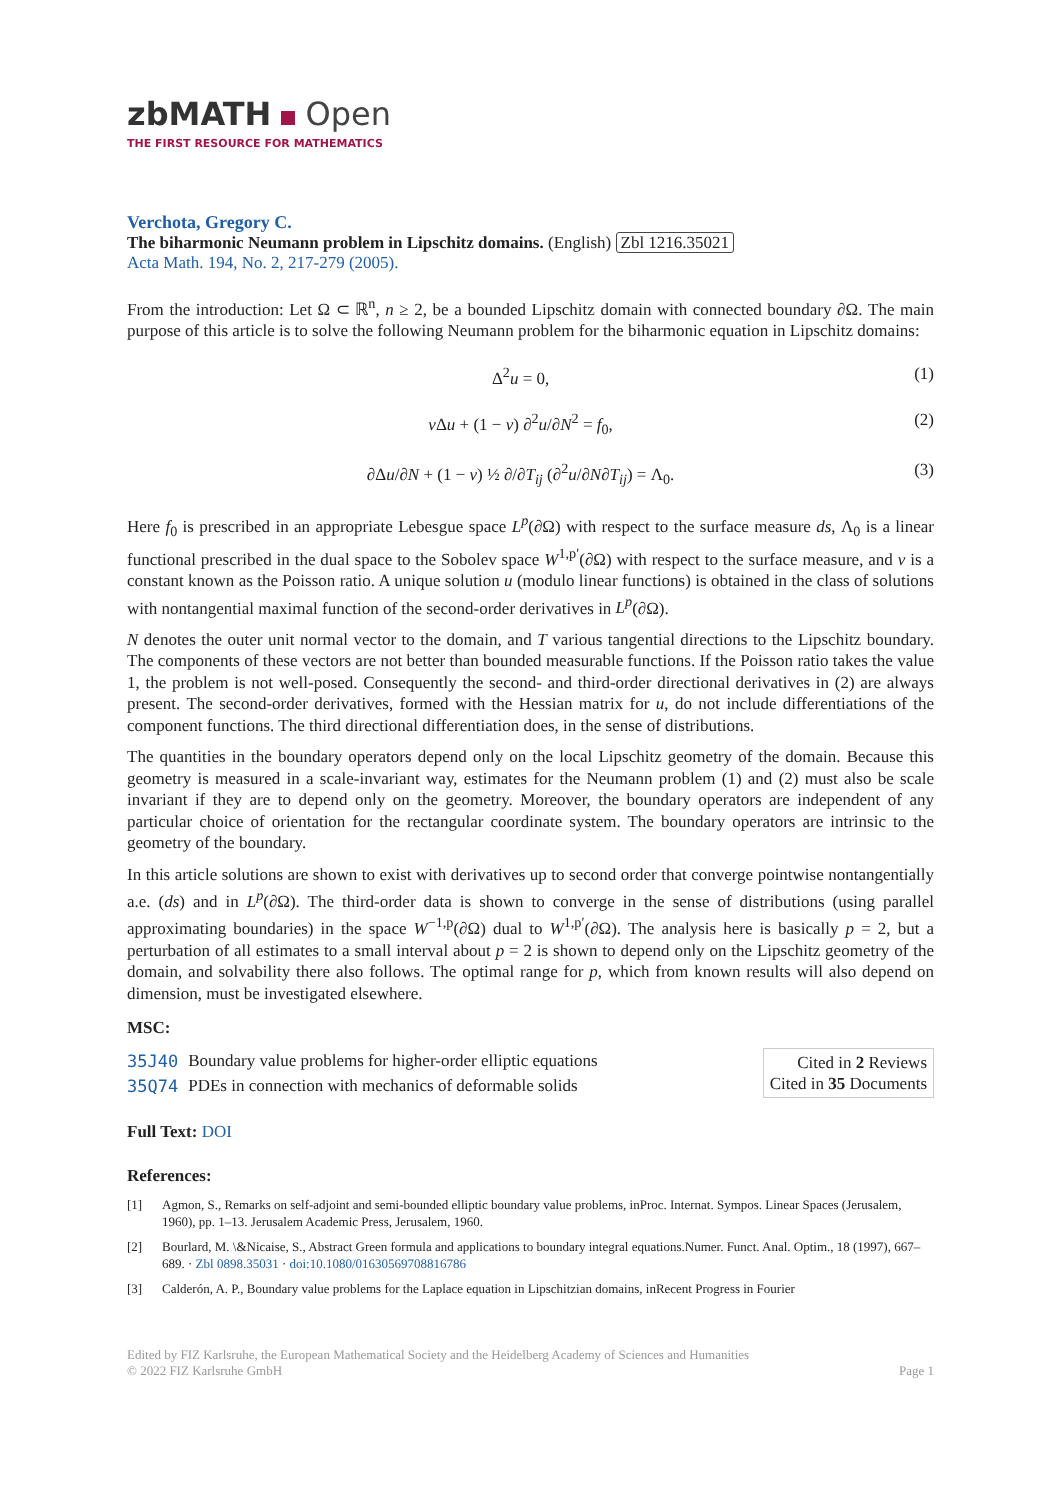zbMATH Open
THE FIRST RESOURCE FOR MATHEMATICS
Verchota, Gregory C.
The biharmonic Neumann problem in Lipschitz domains. (English) Zbl 1216.35021
Acta Math. 194, No. 2, 217-279 (2005).
From the introduction: Let Ω ⊂ ℝ<sup>n</sup>, n ≥ 2, be a bounded Lipschitz domain with connected boundary ∂Ω. The main purpose of this article is to solve the following Neumann problem for the biharmonic equation in Lipschitz domains:
Δ<sup>2</sup>u = 0, (1)
ν Δu + (1 − ν) ∂<sup>2</sup>u/∂N<sup>2</sup> = f<sub>0</sub>, (2)
∂Δu/∂N + (1 − ν) ½ ∂/∂T<sub>ij</sub> (∂<sup>2</sup>u/∂N∂T<sub>ij</sub>) = Λ<sub>0</sub>. (3)
Here f<sub>0</sub> is prescribed in an appropriate Lebesgue space L<sup>p</sup>(∂Ω) with respect to the surface measure ds, Λ<sub>0</sub> is a linear functional prescribed in the dual space to the Sobolev space W<sup>1,p′</sup>(∂Ω) with respect to the surface measure, and ν is a constant known as the Poisson ratio. A unique solution u (modulo linear functions) is obtained in the class of solutions with nontangential maximal function of the second-order derivatives in L<sup>p</sup>(∂Ω).
N denotes the outer unit normal vector to the domain, and T various tangential directions to the Lipschitz boundary. The components of these vectors are not better than bounded measurable functions. If the Poisson ratio takes the value 1, the problem is not well-posed. Consequently the second- and third-order directional derivatives in (2) are always present. The second-order derivatives, formed with the Hessian matrix for u, do not include differentiations of the component functions. The third directional differentiation does, in the sense of distributions.
The quantities in the boundary operators depend only on the local Lipschitz geometry of the domain. Because this geometry is measured in a scale-invariant way, estimates for the Neumann problem (1) and (2) must also be scale invariant if they are to depend only on the geometry. Moreover, the boundary operators are independent of any particular choice of orientation for the rectangular coordinate system. The boundary operators are intrinsic to the geometry of the boundary.
In this article solutions are shown to exist with derivatives up to second order that converge pointwise nontangentially a.e. (ds) and in L<sup>p</sup>(∂Ω). The third-order data is shown to converge in the sense of distributions (using parallel approximating boundaries) in the space W<sup>−1,p</sup>(∂Ω) dual to W<sup>1,p′</sup>(∂Ω). The analysis here is basically p = 2, but a perturbation of all estimates to a small interval about p = 2 is shown to depend only on the Lipschitz geometry of the domain, and solvability there also follows. The optimal range for p, which from known results will also depend on dimension, must be investigated elsewhere.
MSC:
| 35J40 | Boundary value problems for higher-order elliptic equations |
| 35Q74 | PDEs in connection with mechanics of deformable solids |
Cited in 2 Reviews
Cited in 35 Documents
Full Text: DOI
References:
[1] Agmon, S., Remarks on self-adjoint and semi-bounded elliptic boundary value problems, inProc. Internat. Sympos. Linear Spaces (Jerusalem, 1960), pp. 1–13. Jerusalem Academic Press, Jerusalem, 1960.
[2] Bourlard, M. \&Nicaise, S., Abstract Green formula and applications to boundary integral equations.Numer. Funct. Anal. Optim., 18 (1997), 667–689. · Zbl 0898.35031 · doi:10.1080/01630569708816786
[3] Calderón, A. P., Boundary value problems for the Laplace equation in Lipschitzian domains, inRecent Progress in Fourier
Edited by FIZ Karlsruhe, the European Mathematical Society and the Heidelberg Academy of Sciences and Humanities
© 2022 FIZ Karlsruhe GmbH Page 1